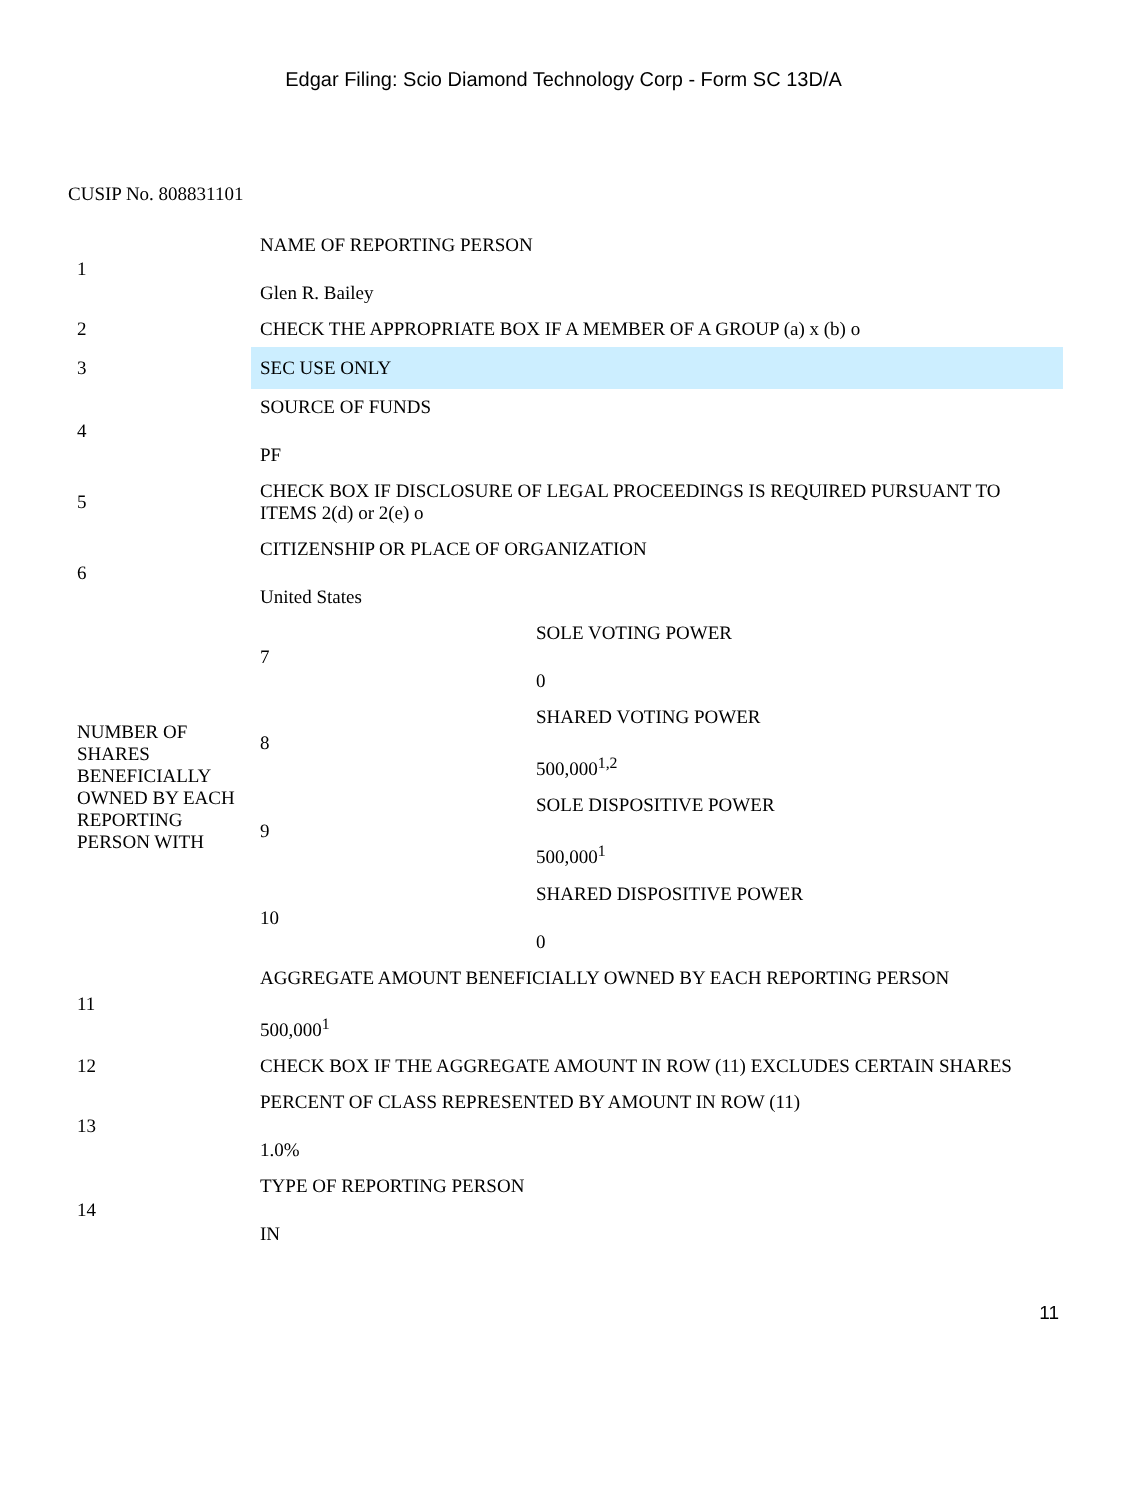Edgar Filing: Scio Diamond Technology Corp - Form SC 13D/A
CUSIP No. 808831101
| 1 | NAME OF REPORTING PERSON Glen R. Bailey | |
| 2 | CHECK THE APPROPRIATE BOX IF A MEMBER OF A GROUP (a) x (b) o | |
| 3 | SEC USE ONLY | |
| 4 | SOURCE OF FUNDS PF | |
| 5 | CHECK BOX IF DISCLOSURE OF LEGAL PROCEEDINGS IS REQUIRED PURSUANT TO ITEMS 2(d) or 2(e) o | |
| 6 | CITIZENSHIP OR PLACE OF ORGANIZATION United States | |
| NUMBER OF SHARES BENEFICIALLY OWNED BY EACH REPORTING PERSON WITH | 7 | SOLE VOTING POWER 0 |
| | 8 | SHARED VOTING POWER 500,000<sup>1,2</sup> |
| | 9 | SOLE DISPOSITIVE POWER 500,000<sup>1</sup> |
| | 10 | SHARED DISPOSITIVE POWER 0 |
| 11 | AGGREGATE AMOUNT BENEFICIALLY OWNED BY EACH REPORTING PERSON 500,000<sup>1</sup> | |
| 12 | CHECK BOX IF THE AGGREGATE AMOUNT IN ROW (11) EXCLUDES CERTAIN SHARES | |
| 13 | PERCENT OF CLASS REPRESENTED BY AMOUNT IN ROW (11) 1.0% | |
| 14 | TYPE OF REPORTING PERSON IN | |
11